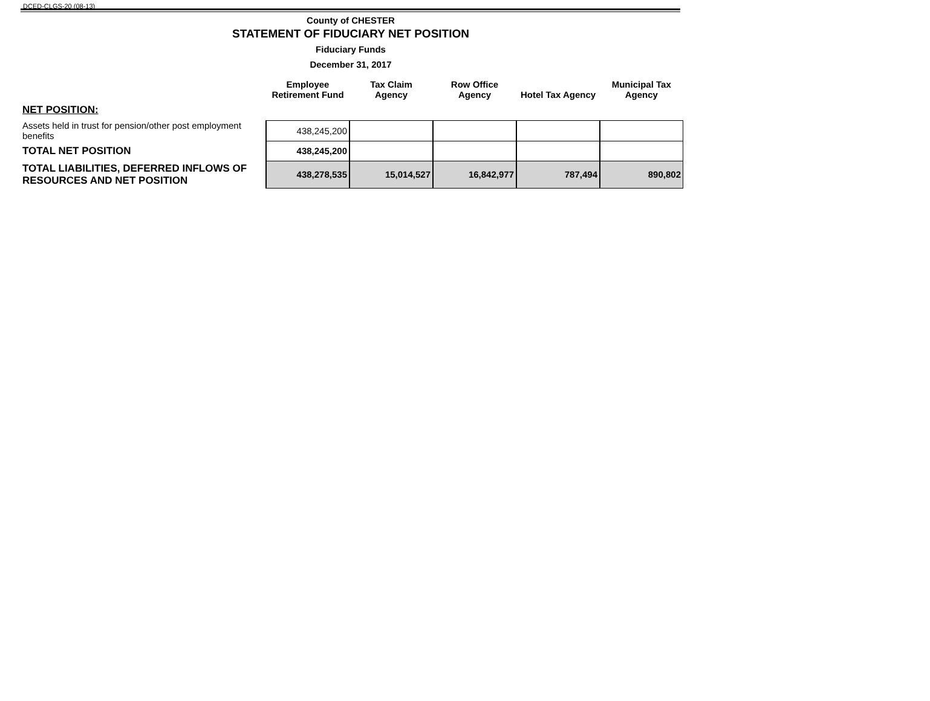DCED-CLGS-20 (08-13)
County of CHESTER
STATEMENT OF FIDUCIARY NET POSITION
Fiduciary Funds
December 31, 2017
| | Employee Retirement Fund | Tax Claim Agency | Row Office Agency | Hotel Tax Agency | Municipal Tax Agency |
| --- | --- | --- | --- | --- | --- |
| NET POSITION: | | | | | |
| Assets held in trust for pension/other post employment benefits | 438,245,200 | | | | |
| TOTAL NET POSITION | 438,245,200 | | | | |
| TOTAL LIABILITIES, DEFERRED INFLOWS OF RESOURCES AND NET POSITION | 438,278,535 | 15,014,527 | 16,842,977 | 787,494 | 890,802 |